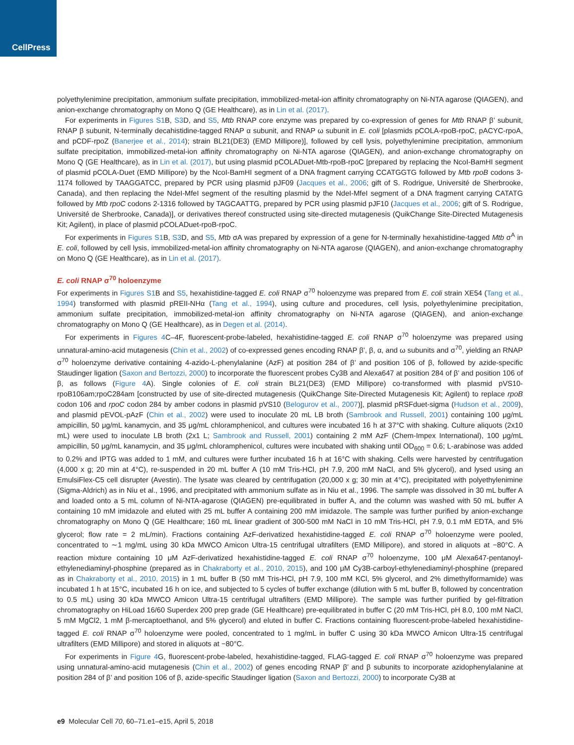CellPress
polyethylenimine precipitation, ammonium sulfate precipitation, immobilized-metal-ion affinity chromatography on Ni-NTA agarose (QIAGEN), and anion-exchange chromatography on Mono Q (GE Healthcare), as in Lin et al. (2017).
For experiments in Figures S1 B, S3 D, and S5, Mtb RNAP core enzyme was prepared by co-expression of genes for Mtb RNAP β’ subunit, RNAP β subunit, N-terminally decahistidine-tagged RNAP α subunit, and RNAP ω subunit in E. coli [plasmids pCOLA-rpoB-rpoC, pACYC-rpoA, and pCDF-rpoZ (Banerjee et al., 2014); strain BL21(DE3) (EMD Millipore)], followed by cell lysis, polyethylenimine precipitation, ammonium sulfate precipitation, immobilized-metal-ion affinity chromatography on Ni-NTA agarose (QIAGEN), and anion-exchange chromatography on Mono Q (GE Healthcare), as in Lin et al. (2017), but using plasmid pCOLADuet-Mtb-rpoB-rpoC [prepared by replacing the NcoI-BamHI segment of plasmid pCOLA-Duet (EMD Millipore) by the NcoI-BamHI segment of a DNA fragment carrying CCATGGTG followed by Mtb rpoB codons 3-1174 followed by TAAGGATCC, prepared by PCR using plasmid pJF09 (Jacques et al., 2006; gift of S. Rodrigue, Université de Sherbrooke, Canada), and then replacing the NdeI-MfeI segment of the resulting plasmid by the NdeI-MfeI segment of a DNA fragment carrying CATATG followed by Mtb rpoC codons 2-1316 followed by TAGCAATTG, prepared by PCR using plasmid pJF10 (Jacques et al., 2006; gift of S. Rodrigue, Université de Sherbrooke, Canada)], or derivatives thereof constructed using site-directed mutagenesis (QuikChange Site-Directed Mutagenesis Kit; Agilent), in place of plasmid pCOLADuet-rpoB-rpoC.
For experiments in Figures S1 B, S3 D, and S5, Mtb σA was prepared by expression of a gene for N-terminally hexahistidine-tagged Mtb σ<sup>A</sup> in E. coli, followed by cell lysis, immobilized-metal-ion affinity chromatography on Ni-NTA agarose (QIAGEN), and anion-exchange chromatography on Mono Q (GE Healthcare), as in Lin et al. (2017).
E. coli RNAP σ<sup>70</sup> holoenzyme
For experiments in Figures S1 B and S5, hexahistidine-tagged E. coli RNAP σ<sup>70</sup> holoenzyme was prepared from E. coli strain XE54 (Tang et al., 1994) transformed with plasmid pREII-NHα (Tang et al., 1994), using culture and procedures, cell lysis, polyethylenimine precipitation, ammonium sulfate precipitation, immobilized-metal-ion affinity chromatography on Ni-NTA agarose (QIAGEN), and anion-exchange chromatography on Mono Q (GE Healthcare), as in Degen et al. (2014).
For experiments in Figures 4 C–4F, fluorescent-probe-labeled, hexahistidine-tagged E. coli RNAP σ<sup>70</sup> holoenzyme was prepared using unnatural-amino-acid mutagenesis (Chin et al., 2002) of co-expressed genes encoding RNAP β’, β, α, and ω subunits and σ<sup>70</sup>, yielding an RNAP σ<sup>70</sup> holoenzyme derivative containing 4-azido-L-phenylalanine (AzF) at position 284 of β’ and position 106 of β, followed by azide-specific Staudinger ligation (Saxon and Bertozzi, 2000) to incorporate the fluorescent probes Cy3B and Alexa647 at position 284 of β’ and position 106 of β, as follows (Figure 4 A). Single colonies of E. coli strain BL21(DE3) (EMD Millipore) co-transformed with plasmid pVS10-rpoB106am;rpoC284am [constructed by use of site-directed mutagenesis (QuikChange Site-Directed Mutagenesis Kit; Agilent) to replace rpoB codon 106 and rpoC codon 284 by amber codons in plasmid pVS10 (Belogurov et al., 2007)], plasmid pRSFduet-sigma (Hudson et al., 2009), and plasmid pEVOL-pAzF (Chin et al., 2002) were used to inoculate 20 mL LB broth (Sambrook and Russell, 2001) containing 100 μg/mL ampicillin, 50 μg/mL kanamycin, and 35 μg/mL chloramphenicol, and cultures were incubated 16 h at 37°C with shaking. Culture aliquots (2x10 mL) were used to inoculate LB broth (2x1 L; Sambrook and Russell, 2001) containing 2 mM AzF (Chem-Impex International), 100 μg/mL ampicillin, 50 μg/mL kanamycin, and 35 μg/mL chloramphenicol, cultures were incubated with shaking until OD<sub>600</sub> = 0.6; L-arabinose was added to 0.2% and IPTG was added to 1 mM, and cultures were further incubated 16 h at 16°C with shaking. Cells were harvested by centrifugation (4,000 x g; 20 min at 4°C), re-suspended in 20 mL buffer A (10 mM Tris-HCl, pH 7.9, 200 mM NaCl, and 5% glycerol), and lysed using an EmulsiFlex-C5 cell disrupter (Avestin). The lysate was cleared by centrifugation (20,000 x g; 30 min at 4°C), precipitated with polyethylenimine (Sigma-Aldrich) as in Niu et al., 1996, and precipitated with ammonium sulfate as in Niu et al., 1996. The sample was dissolved in 30 mL buffer A and loaded onto a 5 mL column of Ni-NTA-agarose (QIAGEN) pre-equilibrated in buffer A, and the column was washed with 50 mL buffer A containing 10 mM imidazole and eluted with 25 mL buffer A containing 200 mM imidazole. The sample was further purified by anion-exchange chromatography on Mono Q (GE Healthcare; 160 mL linear gradient of 300-500 mM NaCl in 10 mM Tris-HCl, pH 7.9, 0.1 mM EDTA, and 5% glycerol; flow rate = 2 mL/min). Fractions containing AzF-derivatized hexahistidine-tagged E. coli RNAP σ<sup>70</sup> holoenzyme were pooled, concentrated to ∼1 mg/mL using 30 kDa MWCO Amicon Ultra-15 centrifugal ultrafilters (EMD Millipore), and stored in aliquots at −80°C. A reaction mixture containing 10 μM AzF-derivatized hexahistidine-tagged E. coli RNAP σ<sup>70</sup> holoenzyme, 100 μM Alexa647-pentanoyl-ethylenediaminyl-phosphine (prepared as in Chakraborty et al., 2010, 2015), and 100 μM Cy3B-carboyl-ethylenediaminyl-phosphine (prepared as in Chakraborty et al., 2010, 2015) in 1 mL buffer B (50 mM Tris-HCl, pH 7.9, 100 mM KCl, 5% glycerol, and 2% dimethylformamide) was incubated 1 h at 15°C, incubated 16 h on ice, and subjected to 5 cycles of buffer exchange (dilution with 5 mL buffer B, followed by concentration to 0.5 mL) using 30 kDa MWCO Amicon Ultra-15 centrifugal ultrafilters (EMD Millipore). The sample was further purified by gel-filtration chromatography on HiLoad 16/60 Superdex 200 prep grade (GE Healthcare) pre-equilibrated in buffer C (20 mM Tris-HCl, pH 8.0, 100 mM NaCl, 5 mM MgCl2, 1 mM β-mercaptoethanol, and 5% glycerol) and eluted in buffer C. Fractions containing fluorescent-probe-labeled hexahistidine-tagged E. coli RNAP σ<sup>70</sup> holoenzyme were pooled, concentrated to 1 mg/mL in buffer C using 30 kDa MWCO Amicon Ultra-15 centrifugal ultrafilters (EMD Millipore) and stored in aliquots at −80°C.
For experiments in Figure 4 G, fluorescent-probe-labeled, hexahistidine-tagged, FLAG-tagged E. coli RNAP σ<sup>70</sup> holoenzyme was prepared using unnatural-amino-acid mutagenesis (Chin et al., 2002) of genes encoding RNAP β’ and β subunits to incorporate azidophenylalanine at position 284 of β’ and position 106 of β, azide-specific Staudinger ligation (Saxon and Bertozzi, 2000) to incorporate Cy3B at
e9 Molecular Cell 70, 60–71.e1–e15, April 5, 2018